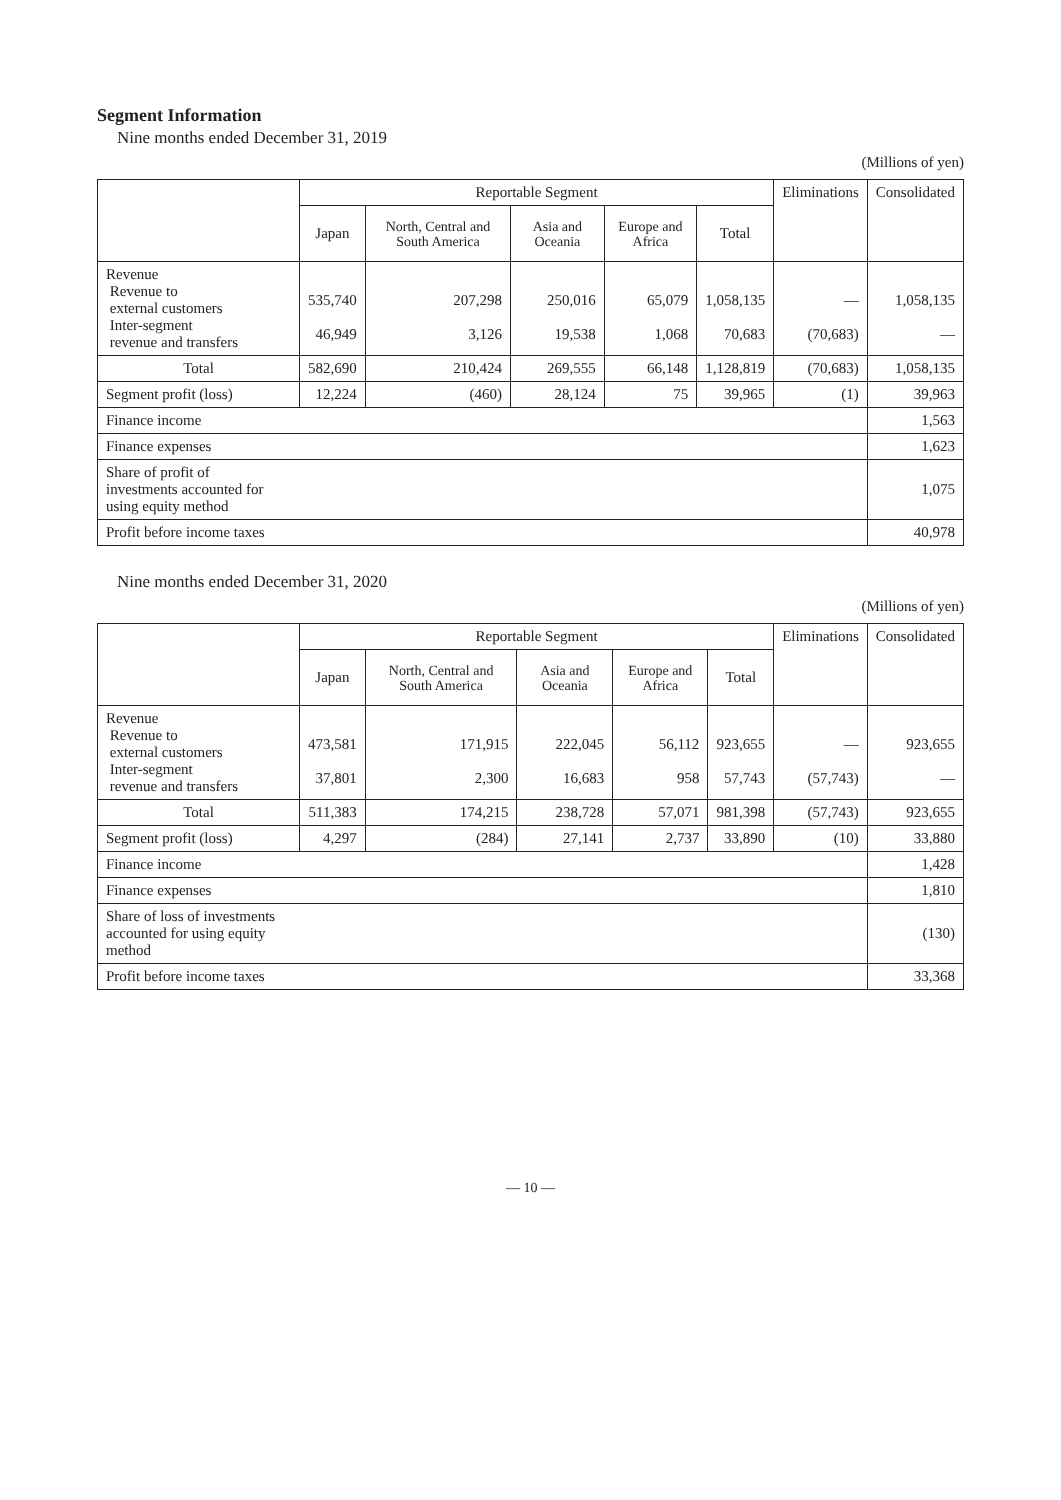Segment Information
Nine months ended December 31, 2019
(Millions of yen)
| | Reportable Segment | | | | | Eliminations | Consolidated |
| --- | --- | --- | --- | --- | --- | --- | --- |
| | Japan | North, Central and South America | Asia and Oceania | Europe and Africa | Total | | |
| Revenue Revenue to external customers Inter-segment revenue and transfers | 535,740 46,949 | 207,298 3,126 | 250,016 19,538 | 65,079 1,068 | 1,058,135 70,683 | — (70,683) | 1,058,135 — |
| Total | 582,690 | 210,424 | 269,555 | 66,148 | 1,128,819 | (70,683) | 1,058,135 |
| Segment profit (loss) | 12,224 | (460) | 28,124 | 75 | 39,965 | (1) | 39,963 |
| Finance income | | | | | | | 1,563 |
| Finance expenses | | | | | | | 1,623 |
| Share of profit of investments accounted for using equity method | | | | | | | 1,075 |
| Profit before income taxes | | | | | | | 40,978 |
Nine months ended December 31, 2020
(Millions of yen)
| | Reportable Segment | | | | | Eliminations | Consolidated |
| --- | --- | --- | --- | --- | --- | --- | --- |
| | Japan | North, Central and South America | Asia and Oceania | Europe and Africa | Total | | |
| Revenue Revenue to external customers Inter-segment revenue and transfers | 473,581 37,801 | 171,915 2,300 | 222,045 16,683 | 56,112 958 | 923,655 57,743 | — (57,743) | 923,655 — |
| Total | 511,383 | 174,215 | 238,728 | 57,071 | 981,398 | (57,743) | 923,655 |
| Segment profit (loss) | 4,297 | (284) | 27,141 | 2,737 | 33,890 | (10) | 33,880 |
| Finance income | | | | | | | 1,428 |
| Finance expenses | | | | | | | 1,810 |
| Share of loss of investments accounted for using equity method | | | | | | | (130) |
| Profit before income taxes | | | | | | | 33,368 |
— 10 —